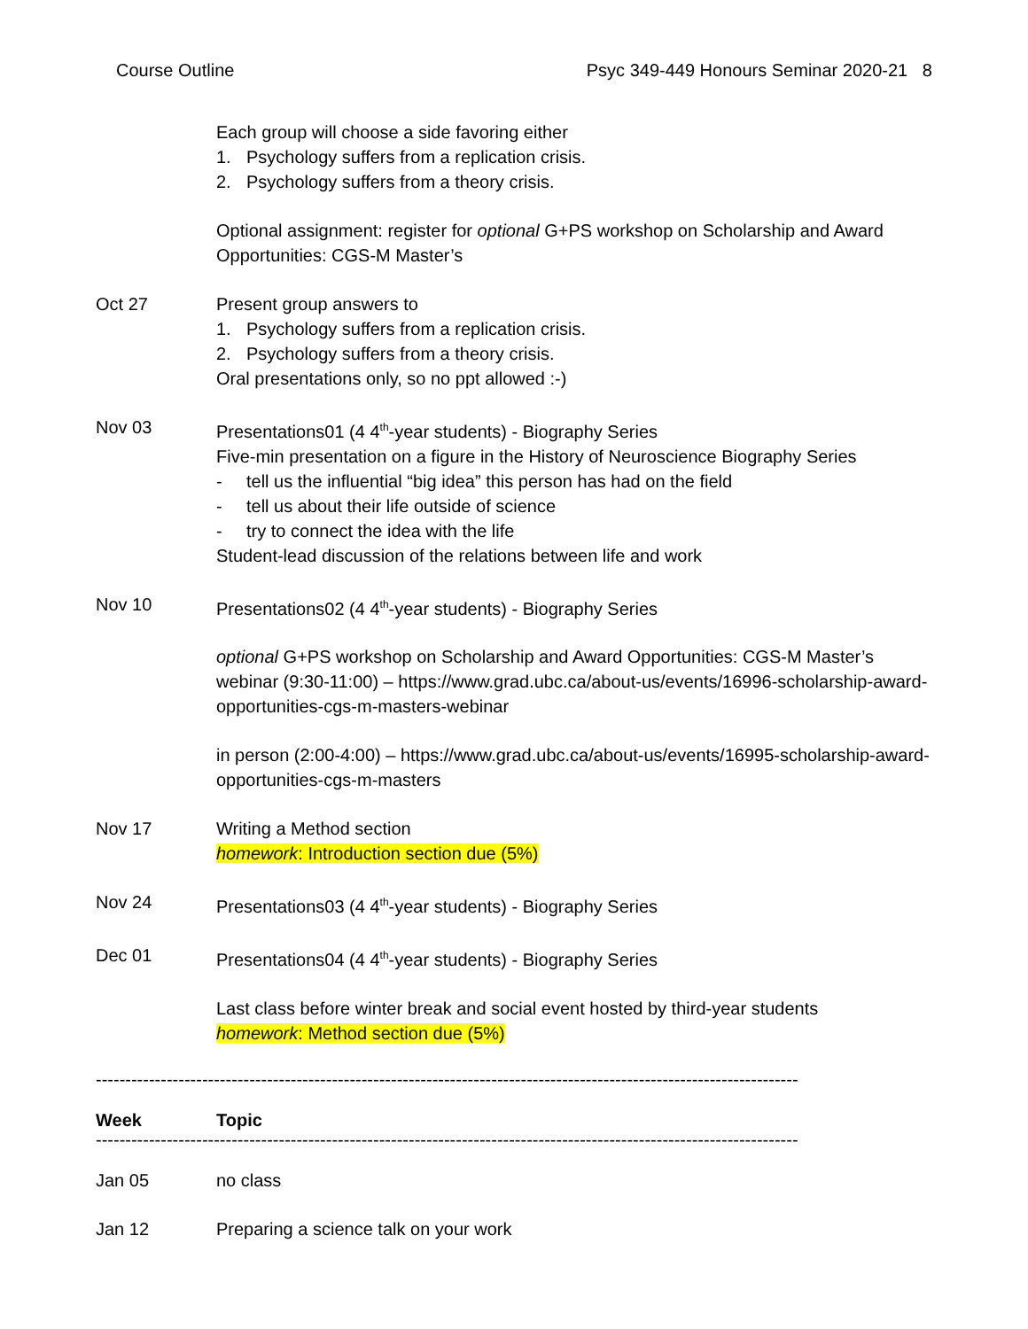Course Outline Psyc 349-449 Honours Seminar 2020-21 8
Each group will choose a side favoring either
1. Psychology suffers from a replication crisis.
2. Psychology suffers from a theory crisis.
Optional assignment: register for optional G+PS workshop on Scholarship and Award Opportunities: CGS-M Master’s
Oct 27 Present group answers to
1. Psychology suffers from a replication crisis.
2. Psychology suffers from a theory crisis.
Oral presentations only, so no ppt allowed :-)
Nov 03 Presentations01 (4 4<sup>th</sup>-year students) - Biography Series
Five-min presentation on a figure in the History of Neuroscience Biography Series
- tell us the influential “big idea” this person has had on the field
- tell us about their life outside of science
- try to connect the idea with the life
Student-lead discussion of the relations between life and work
Nov 10 Presentations02 (4 4<sup>th</sup>-year students) - Biography Series
optional G+PS workshop on Scholarship and Award Opportunities: CGS-M Master’s webinar (9:30-11:00) – https://www.grad.ubc.ca/about-us/events/16996-scholarship-award-opportunities-cgs-m-masters-webinar
in person (2:00-4:00) – https://www.grad.ubc.ca/about-us/events/16995-scholarship-award-opportunities-cgs-m-masters
Nov 17 Writing a Method section
homework: Introduction section due (5%)
Nov 24 Presentations03 (4 4<sup>th</sup>-year students) - Biography Series
Dec 01 Presentations04 (4 4<sup>th</sup>-year students) - Biography Series
Last class before winter break and social event hosted by third-year students
homework: Method section due (5%)
----------------------------------------------------------------------------------------------------------------------------
Week Topic
----------------------------------------------------------------------------------------------------------------------------
Jan 05 no class
Jan 12 Preparing a science talk on your work